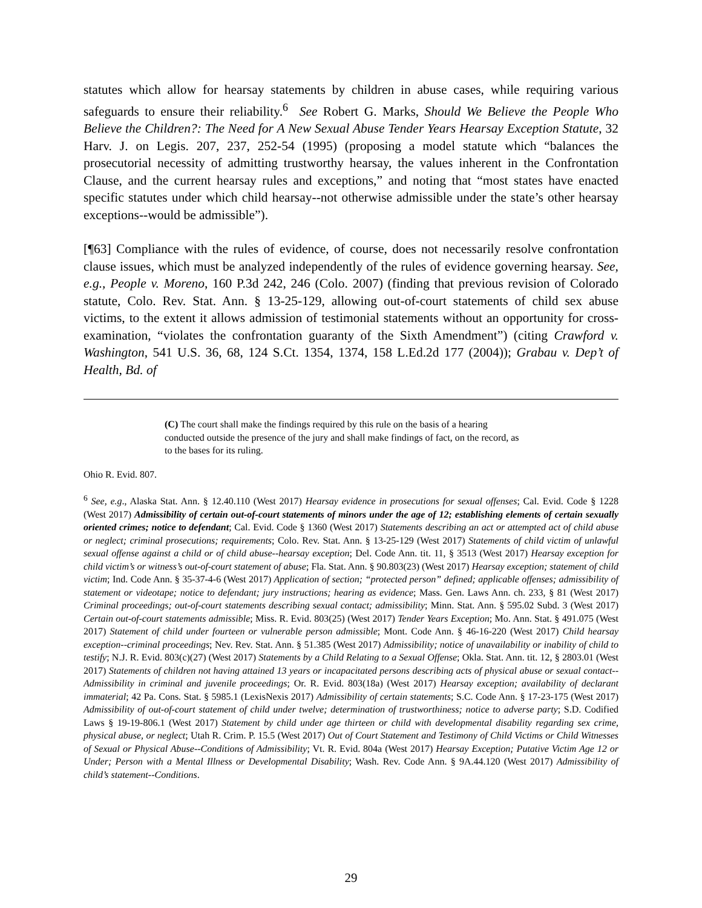statutes which allow for hearsay statements by children in abuse cases, while requiring various safeguards to ensure their reliability.<sup>6</sup> See Robert G. Marks, Should We Believe the People Who Believe the Children?: The Need for A New Sexual Abuse Tender Years Hearsay Exception Statute, 32 Harv. J. on Legis. 207, 237, 252-54 (1995) (proposing a model statute which “balances the prosecutorial necessity of admitting trustworthy hearsay, the values inherent in the Confrontation Clause, and the current hearsay rules and exceptions,” and noting that “most states have enacted specific statutes under which child hearsay--not otherwise admissible under the state’s other hearsay exceptions--would be admissible”).
[¶63] Compliance with the rules of evidence, of course, does not necessarily resolve confrontation clause issues, which must be analyzed independently of the rules of evidence governing hearsay. See, e.g., People v. Moreno, 160 P.3d 242, 246 (Colo. 2007) (finding that previous revision of Colorado statute, Colo. Rev. Stat. Ann. § 13-25-129, allowing out-of-court statements of child sex abuse victims, to the extent it allows admission of testimonial statements without an opportunity for cross-examination, “violates the confrontation guaranty of the Sixth Amendment”) (citing Crawford v. Washington, 541 U.S. 36, 68, 124 S.Ct. 1354, 1374, 158 L.Ed.2d 177 (2004)); Grabau v. Dep’t of Health, Bd. of
(C) The court shall make the findings required by this rule on the basis of a hearing conducted outside the presence of the jury and shall make findings of fact, on the record, as to the bases for its ruling.
Ohio R. Evid. 807.
<sup>6</sup> See, e.g., Alaska Stat. Ann. § 12.40.110 (West 2017) Hearsay evidence in prosecutions for sexual offenses; Cal. Evid. Code § 1228 (West 2017) Admissibility of certain out-of-court statements of minors under the age of 12; establishing elements of certain sexually oriented crimes; notice to defendant; Cal. Evid. Code § 1360 (West 2017) Statements describing an act or attempted act of child abuse or neglect; criminal prosecutions; requirements; Colo. Rev. Stat. Ann. § 13-25-129 (West 2017) Statements of child victim of unlawful sexual offense against a child or of child abuse--hearsay exception; Del. Code Ann. tit. 11, § 3513 (West 2017) Hearsay exception for child victim’s or witness’s out-of-court statement of abuse; Fla. Stat. Ann. § 90.803(23) (West 2017) Hearsay exception; statement of child victim; Ind. Code Ann. § 35-37-4-6 (West 2017) Application of section; “protected person” defined; applicable offenses; admissibility of statement or videotape; notice to defendant; jury instructions; hearing as evidence; Mass. Gen. Laws Ann. ch. 233, § 81 (West 2017) Criminal proceedings; out-of-court statements describing sexual contact; admissibility; Minn. Stat. Ann. § 595.02 Subd. 3 (West 2017) Certain out-of-court statements admissible; Miss. R. Evid. 803(25) (West 2017) Tender Years Exception; Mo. Ann. Stat. § 491.075 (West 2017) Statement of child under fourteen or vulnerable person admissible; Mont. Code Ann. § 46-16-220 (West 2017) Child hearsay exception--criminal proceedings; Nev. Rev. Stat. Ann. § 51.385 (West 2017) Admissibility; notice of unavailability or inability of child to testify; N.J. R. Evid. 803(c)(27) (West 2017) Statements by a Child Relating to a Sexual Offense; Okla. Stat. Ann. tit. 12, § 2803.01 (West 2017) Statements of children not having attained 13 years or incapacitated persons describing acts of physical abuse or sexual contact--Admissibility in criminal and juvenile proceedings; Or. R. Evid. 803(18a) (West 2017) Hearsay exception; availability of declarant immaterial; 42 Pa. Cons. Stat. § 5985.1 (LexisNexis 2017) Admissibility of certain statements; S.C. Code Ann. § 17-23-175 (West 2017) Admissibility of out-of-court statement of child under twelve; determination of trustworthiness; notice to adverse party; S.D. Codified Laws § 19-19-806.1 (West 2017) Statement by child under age thirteen or child with developmental disability regarding sex crime, physical abuse, or neglect; Utah R. Crim. P. 15.5 (West 2017) Out of Court Statement and Testimony of Child Victims or Child Witnesses of Sexual or Physical Abuse--Conditions of Admissibility; Vt. R. Evid. 804a (West 2017) Hearsay Exception; Putative Victim Age 12 or Under; Person with a Mental Illness or Developmental Disability; Wash. Rev. Code Ann. § 9A.44.120 (West 2017) Admissibility of child’s statement--Conditions.
29